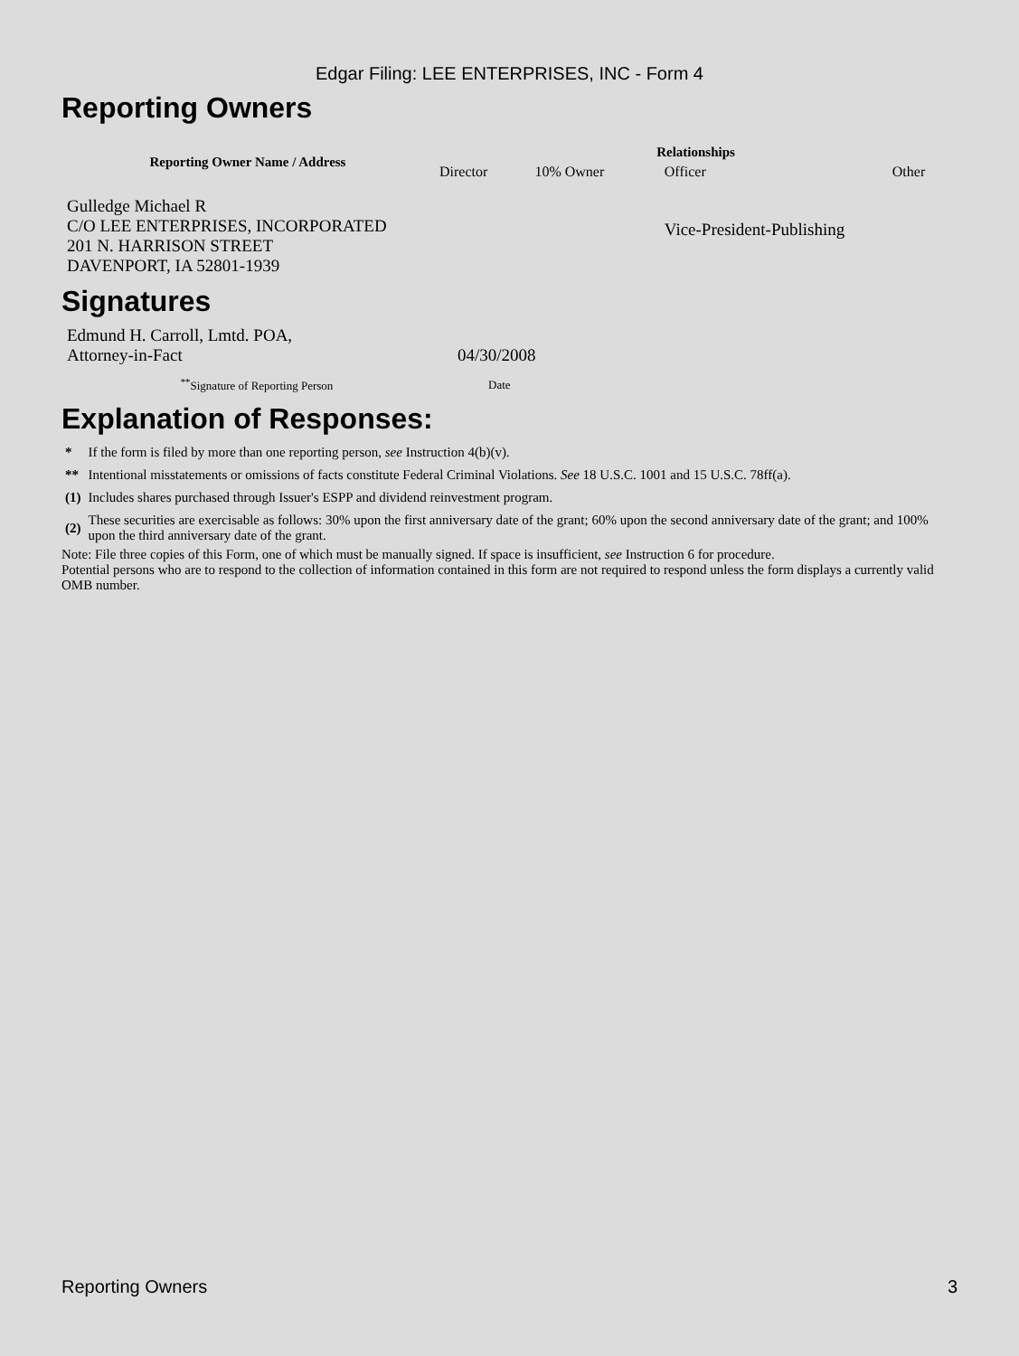Edgar Filing: LEE ENTERPRISES, INC - Form 4
Reporting Owners
| Reporting Owner Name / Address | Relationships | | | |
| --- | --- | --- | --- | --- |
| | Director | 10% Owner | Officer | Other |
| Gulledge Michael R C/O LEE ENTERPRISES, INCORPORATED 201 N. HARRISON STREET DAVENPORT, IA 52801-1939 | | | Vice-President-Publishing | |
Signatures
| Edmund H. Carroll, Lmtd. POA, Attorney-in-Fact | 04/30/2008 |
| <sup>**</sup> Signature of Reporting Person | Date |
Explanation of Responses:
| * | If the form is filed by more than one reporting person, see Instruction 4(b)(v). |
| ** | Intentional misstatements or omissions of facts constitute Federal Criminal Violations. See 18 U.S.C. 1001 and 15 U.S.C. 78ff(a). |
| (1) | Includes shares purchased through Issuer's ESPP and dividend reinvestment program. |
| (2) | These securities are exercisable as follows: 30% upon the first anniversary date of the grant; 60% upon the second anniversary date of the grant; and 100% upon the third anniversary date of the grant. |
Note: File three copies of this Form, one of which must be manually signed. If space is insufficient, see Instruction 6 for procedure.
Potential persons who are to respond to the collection of information contained in this form are not required to respond unless the form displays a currently valid OMB number.
Reporting Owners 3